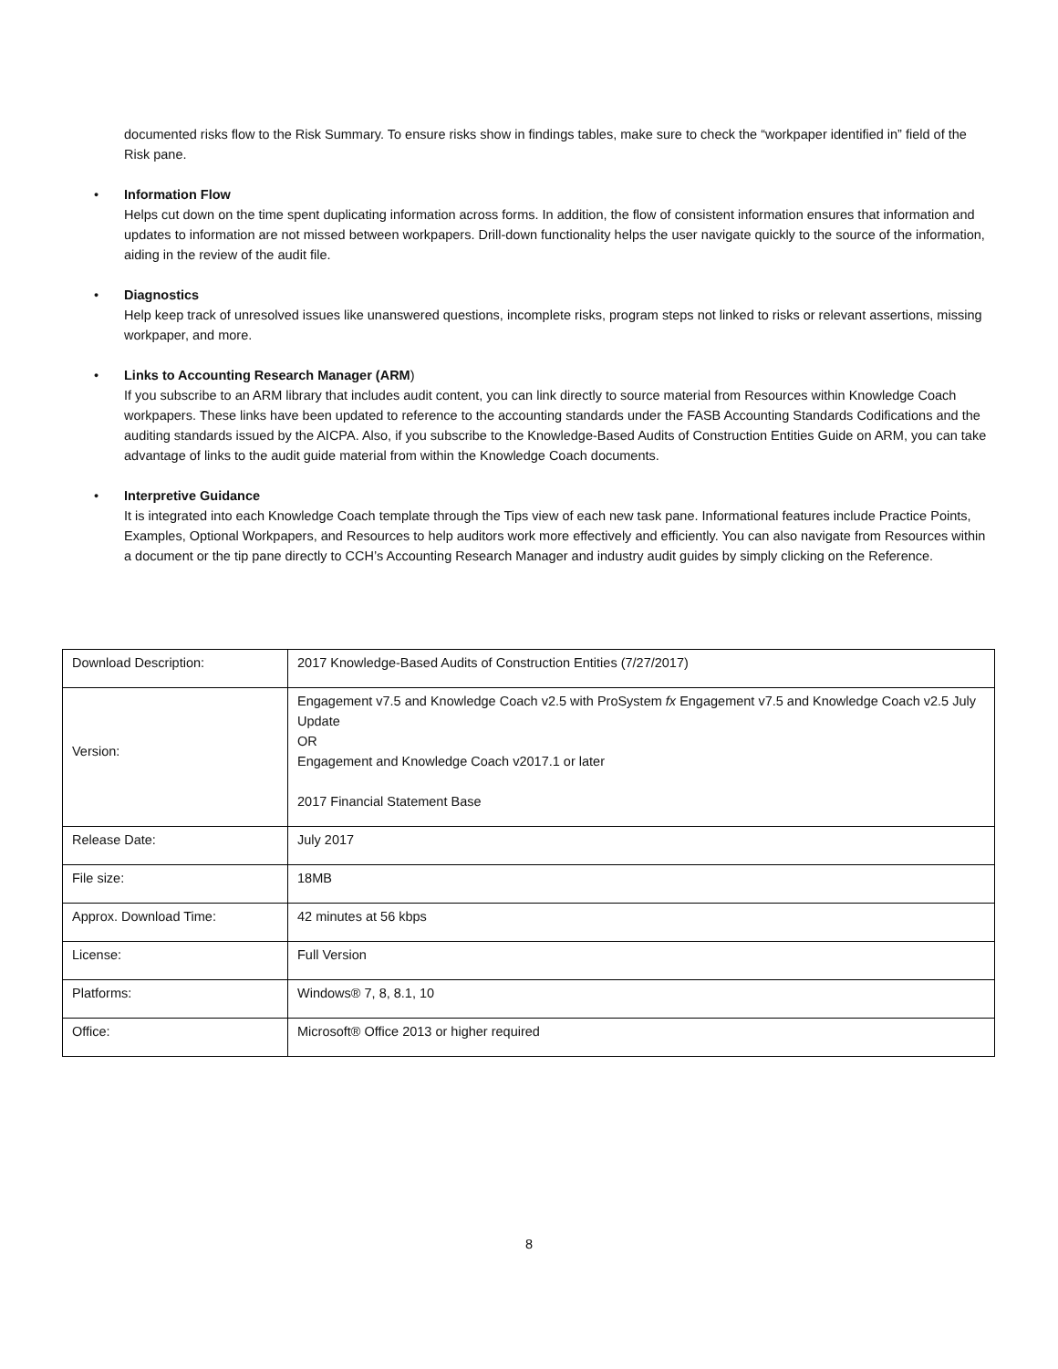documented risks flow to the Risk Summary. To ensure risks show in findings tables, make sure to check the “workpaper identified in” field of the Risk pane.
• Information Flow
Helps cut down on the time spent duplicating information across forms. In addition, the flow of consistent information ensures that information and updates to information are not missed between workpapers. Drill-down functionality helps the user navigate quickly to the source of the information, aiding in the review of the audit file.
• Diagnostics
Help keep track of unresolved issues like unanswered questions, incomplete risks, program steps not linked to risks or relevant assertions, missing workpaper, and more.
• Links to Accounting Research Manager (ARM)
If you subscribe to an ARM library that includes audit content, you can link directly to source material from Resources within Knowledge Coach workpapers. These links have been updated to reference to the accounting standards under the FASB Accounting Standards Codifications and the auditing standards issued by the AICPA. Also, if you subscribe to the Knowledge-Based Audits of Construction Entities Guide on ARM, you can take advantage of links to the audit guide material from within the Knowledge Coach documents.
• Interpretive Guidance
It is integrated into each Knowledge Coach template through the Tips view of each new task pane. Informational features include Practice Points, Examples, Optional Workpapers, and Resources to help auditors work more effectively and efficiently. You can also navigate from Resources within a document or the tip pane directly to CCH’s Accounting Research Manager and industry audit guides by simply clicking on the Reference.
| Download Description: | 2017 Knowledge-Based Audits of Construction Entities (7/27/2017) |
| Version: | Engagement v7.5 and Knowledge Coach v2.5 with ProSystem fx Engagement v7.5 and Knowledge Coach v2.5 July Update OR Engagement and Knowledge Coach v2017.1 or later 2017 Financial Statement Base |
| Release Date: | July 2017 |
| File size: | 18MB |
| Approx. Download Time: | 42 minutes at 56 kbps |
| License: | Full Version |
| Platforms: | Windows® 7, 8, 8.1, 10 |
| Office: | Microsoft® Office 2013 or higher required |
8